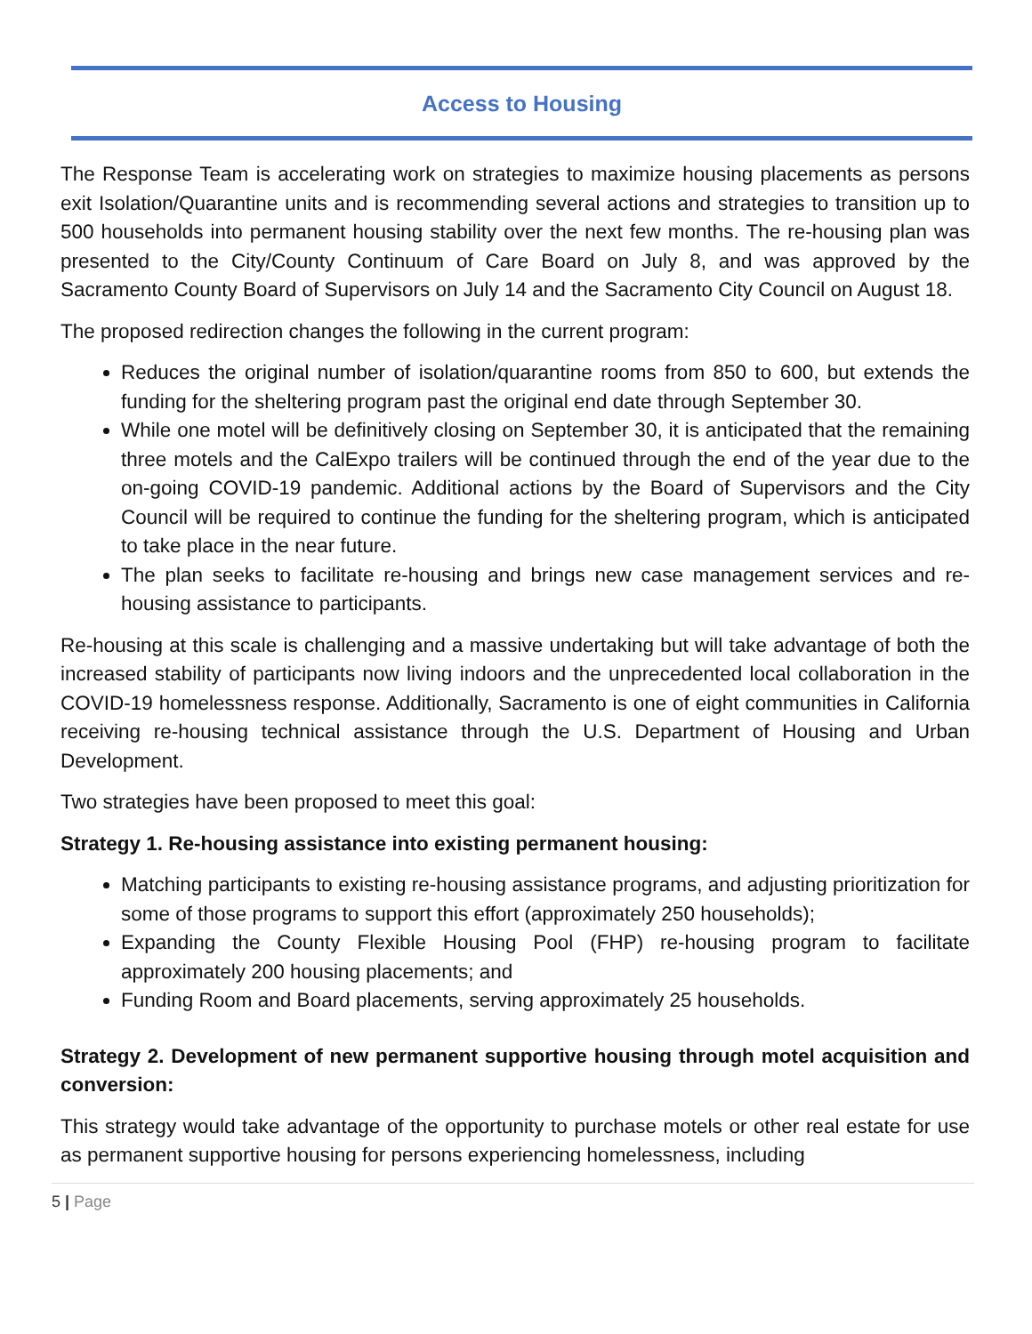Access to Housing
The Response Team is accelerating work on strategies to maximize housing placements as persons exit Isolation/Quarantine units and is recommending several actions and strategies to transition up to 500 households into permanent housing stability over the next few months. The re-housing plan was presented to the City/County Continuum of Care Board on July 8, and was approved by the Sacramento County Board of Supervisors on July 14 and the Sacramento City Council on August 18.
The proposed redirection changes the following in the current program:
Reduces the original number of isolation/quarantine rooms from 850 to 600, but extends the funding for the sheltering program past the original end date through September 30.
While one motel will be definitively closing on September 30, it is anticipated that the remaining three motels and the CalExpo trailers will be continued through the end of the year due to the on-going COVID-19 pandemic. Additional actions by the Board of Supervisors and the City Council will be required to continue the funding for the sheltering program, which is anticipated to take place in the near future.
The plan seeks to facilitate re-housing and brings new case management services and re-housing assistance to participants.
Re-housing at this scale is challenging and a massive undertaking but will take advantage of both the increased stability of participants now living indoors and the unprecedented local collaboration in the COVID-19 homelessness response. Additionally, Sacramento is one of eight communities in California receiving re-housing technical assistance through the U.S. Department of Housing and Urban Development.
Two strategies have been proposed to meet this goal:
Strategy 1. Re-housing assistance into existing permanent housing:
Matching participants to existing re-housing assistance programs, and adjusting prioritization for some of those programs to support this effort (approximately 250 households);
Expanding the County Flexible Housing Pool (FHP) re-housing program to facilitate approximately 200 housing placements; and
Funding Room and Board placements, serving approximately 25 households.
Strategy 2. Development of new permanent supportive housing through motel acquisition and conversion:
This strategy would take advantage of the opportunity to purchase motels or other real estate for use as permanent supportive housing for persons experiencing homelessness, including
5 | Page